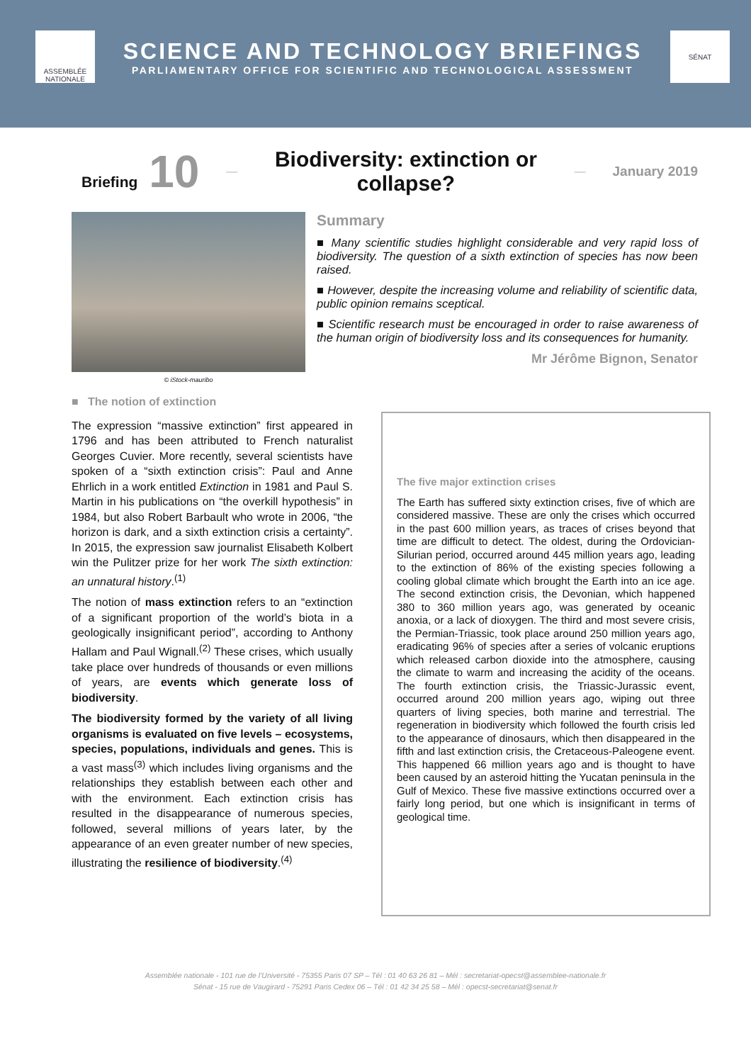ASSEMBLÉE NATIONALE
SCIENCE AND TECHNOLOGY BRIEFINGS
PARLIAMENTARY OFFICE FOR SCIENTIFIC AND TECHNOLOGICAL ASSESSMENT
SÉNAT
Briefing 10
—
Biodiversity: extinction or collapse?
—
January 2019
© iStock-mauribo
Summary
■ Many scientific studies highlight considerable and very rapid loss of biodiversity. The question of a sixth extinction of species has now been raised.
■ However, despite the increasing volume and reliability of scientific data, public opinion remains sceptical.
■ Scientific research must be encouraged in order to raise awareness of the human origin of biodiversity loss and its consequences for humanity.
Mr Jérôme Bignon, Senator
■ The notion of extinction
The expression “massive extinction” first appeared in 1796 and has been attributed to French naturalist Georges Cuvier. More recently, several scientists have spoken of a “sixth extinction crisis”: Paul and Anne Ehrlich in a work entitled Extinction in 1981 and Paul S. Martin in his publications on “the overkill hypothesis” in 1984, but also Robert Barbault who wrote in 2006, “the horizon is dark, and a sixth extinction crisis a certainty”. In 2015, the expression saw journalist Elisabeth Kolbert win the Pulitzer prize for her work The sixth extinction: an unnatural history.<sup>(1)</sup>
The notion of mass extinction refers to an “extinction of a significant proportion of the world’s biota in a geologically insignificant period”, according to Anthony Hallam and Paul Wignall.<sup>(2)</sup> These crises, which usually take place over hundreds of thousands or even millions of years, are events which generate loss of biodiversity.
The biodiversity formed by the variety of all living organisms is evaluated on five levels – ecosystems, species, populations, individuals and genes. This is a vast mass<sup>(3)</sup> which includes living organisms and the relationships they establish between each other and with the environment. Each extinction crisis has resulted in the disappearance of numerous species, followed, several millions of years later, by the appearance of an even greater number of new species, illustrating the resilience of biodiversity.<sup>(4)</sup>
The five major extinction crises
The Earth has suffered sixty extinction crises, five of which are considered massive. These are only the crises which occurred in the past 600 million years, as traces of crises beyond that time are difficult to detect. The oldest, during the Ordovician-Silurian period, occurred around 445 million years ago, leading to the extinction of 86% of the existing species following a cooling global climate which brought the Earth into an ice age. The second extinction crisis, the Devonian, which happened 380 to 360 million years ago, was generated by oceanic anoxia, or a lack of dioxygen. The third and most severe crisis, the Permian-Triassic, took place around 250 million years ago, eradicating 96% of species after a series of volcanic eruptions which released carbon dioxide into the atmosphere, causing the climate to warm and increasing the acidity of the oceans. The fourth extinction crisis, the Triassic-Jurassic event, occurred around 200 million years ago, wiping out three quarters of living species, both marine and terrestrial. The regeneration in biodiversity which followed the fourth crisis led to the appearance of dinosaurs, which then disappeared in the fifth and last extinction crisis, the Cretaceous-Paleogene event. This happened 66 million years ago and is thought to have been caused by an asteroid hitting the Yucatan peninsula in the Gulf of Mexico. These five massive extinctions occurred over a fairly long period, but one which is insignificant in terms of geological time.
Assemblée nationale - 101 rue de l’Université - 75355 Paris 07 SP – Tél : 01 40 63 26 81 – Mél : secretariat-opecst@assemblee-nationale.fr
Sénat - 15 rue de Vaugirard - 75291 Paris Cedex 06 – Tél : 01 42 34 25 58 – Mél : opecst-secretariat@senat.fr